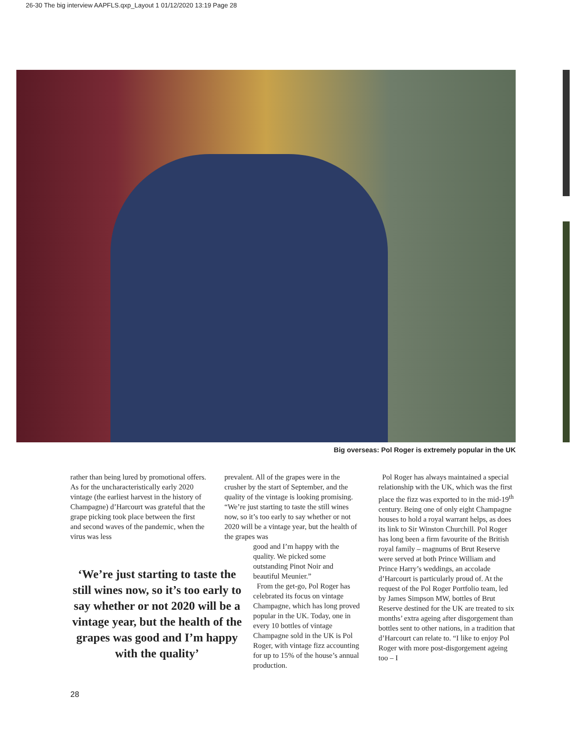26-30 The big interview AAPFLS.qxp_Layout 1 01/12/2020 13:19 Page 28
Big overseas: Pol Roger is extremely popular in the UK
rather than being lured by promotional offers. As for the uncharacteristically early 2020 vintage (the earliest harvest in the history of Champagne) d’Harcourt was grateful that the grape picking took place between the first and second waves of the pandemic, when the virus was less
‘We’re just starting to taste the still wines now, so it’s too early to say whether or not 2020 will be a vintage year, but the health of the grapes was good and I’m happy with the quality’
prevalent. All of the grapes were in the crusher by the start of September, and the quality of the vintage is looking promising. “We’re just starting to taste the still wines now, so it’s too early to say whether or not 2020 will be a vintage year, but the health of the grapes was
good and I’m happy with the quality. We picked some outstanding Pinot Noir and beautiful Meunier.”
From the get-go, Pol Roger has celebrated its focus on vintage Champagne, which has long proved popular in the UK. Today, one in every 10 bottles of vintage Champagne sold in the UK is Pol Roger, with vintage fizz accounting for up to 15% of the house’s annual production.
Pol Roger has always maintained a special relationship with the UK, which was the first place the fizz was exported to in the mid-19<sup>th</sup> century. Being one of only eight Champagne houses to hold a royal warrant helps, as does its link to Sir Winston Churchill. Pol Roger has long been a firm favourite of the British royal family – magnums of Brut Reserve were served at both Prince William and Prince Harry’s weddings, an accolade d’Harcourt is particularly proud of. At the request of the Pol Roger Portfolio team, led by James Simpson MW, bottles of Brut Reserve destined for the UK are treated to six months’ extra ageing after disgorgement than bottles sent to other nations, in a tradition that d’Harcourt can relate to. “I like to enjoy Pol Roger with more post-disgorgement ageing too – I
28